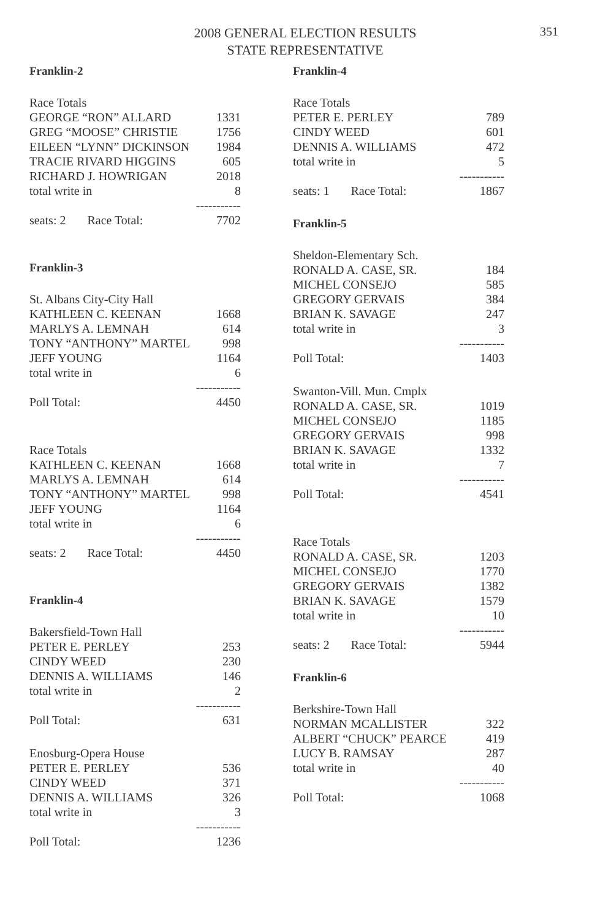351
2008 GENERAL ELECTION RESULTS
STATE REPRESENTATIVE
Franklin-2
| Race Totals | |
| GEORGE “RON” ALLARD | 1331 |
| GREG “MOOSE” CHRISTIE | 1756 |
| EILEEN “LYNN” DICKINSON | 1984 |
| TRACIE RIVARD HIGGINS | 605 |
| RICHARD J. HOWRIGAN | 2018 |
| total write in | 8 |
| | ----------- |
| seats: 2 Race Total: | 7702 |
Franklin-3
| St. Albans City-City Hall | |
| KATHLEEN C. KEENAN | 1668 |
| MARLYS A. LEMNAH | 614 |
| TONY “ANTHONY” MARTEL | 998 |
| JEFF YOUNG | 1164 |
| total write in | 6 |
| | ----------- |
| Poll Total: | 4450 |
| Race Totals | |
| KATHLEEN C. KEENAN | 1668 |
| MARLYS A. LEMNAH | 614 |
| TONY “ANTHONY” MARTEL | 998 |
| JEFF YOUNG | 1164 |
| total write in | 6 |
| | ----------- |
| seats: 2 Race Total: | 4450 |
Franklin-4
| Bakersfield-Town Hall | |
| PETER E. PERLEY | 253 |
| CINDY WEED | 230 |
| DENNIS A. WILLIAMS | 146 |
| total write in | 2 |
| | ----------- |
| Poll Total: | 631 |
| Enosburg-Opera House | |
| PETER E. PERLEY | 536 |
| CINDY WEED | 371 |
| DENNIS A. WILLIAMS | 326 |
| total write in | 3 |
| | ----------- |
| Poll Total: | 1236 |
Franklin-4
| Race Totals | |
| PETER E. PERLEY | 789 |
| CINDY WEED | 601 |
| DENNIS A. WILLIAMS | 472 |
| total write in | 5 |
| | ----------- |
| seats: 1 Race Total: | 1867 |
Franklin-5
| Sheldon-Elementary Sch. | |
| RONALD A. CASE, SR. | 184 |
| MICHEL CONSEJO | 585 |
| GREGORY GERVAIS | 384 |
| BRIAN K. SAVAGE | 247 |
| total write in | 3 |
| | ----------- |
| Poll Total: | 1403 |
| Swanton-Vill. Mun. Cmplx | |
| RONALD A. CASE, SR. | 1019 |
| MICHEL CONSEJO | 1185 |
| GREGORY GERVAIS | 998 |
| BRIAN K. SAVAGE | 1332 |
| total write in | 7 |
| | ----------- |
| Poll Total: | 4541 |
| Race Totals | |
| RONALD A. CASE, SR. | 1203 |
| MICHEL CONSEJO | 1770 |
| GREGORY GERVAIS | 1382 |
| BRIAN K. SAVAGE | 1579 |
| total write in | 10 |
| | ----------- |
| seats: 2 Race Total: | 5944 |
Franklin-6
| Berkshire-Town Hall | |
| NORMAN MCALLISTER | 322 |
| ALBERT “CHUCK” PEARCE | 419 |
| LUCY B. RAMSAY | 287 |
| total write in | 40 |
| | ----------- |
| Poll Total: | 1068 |